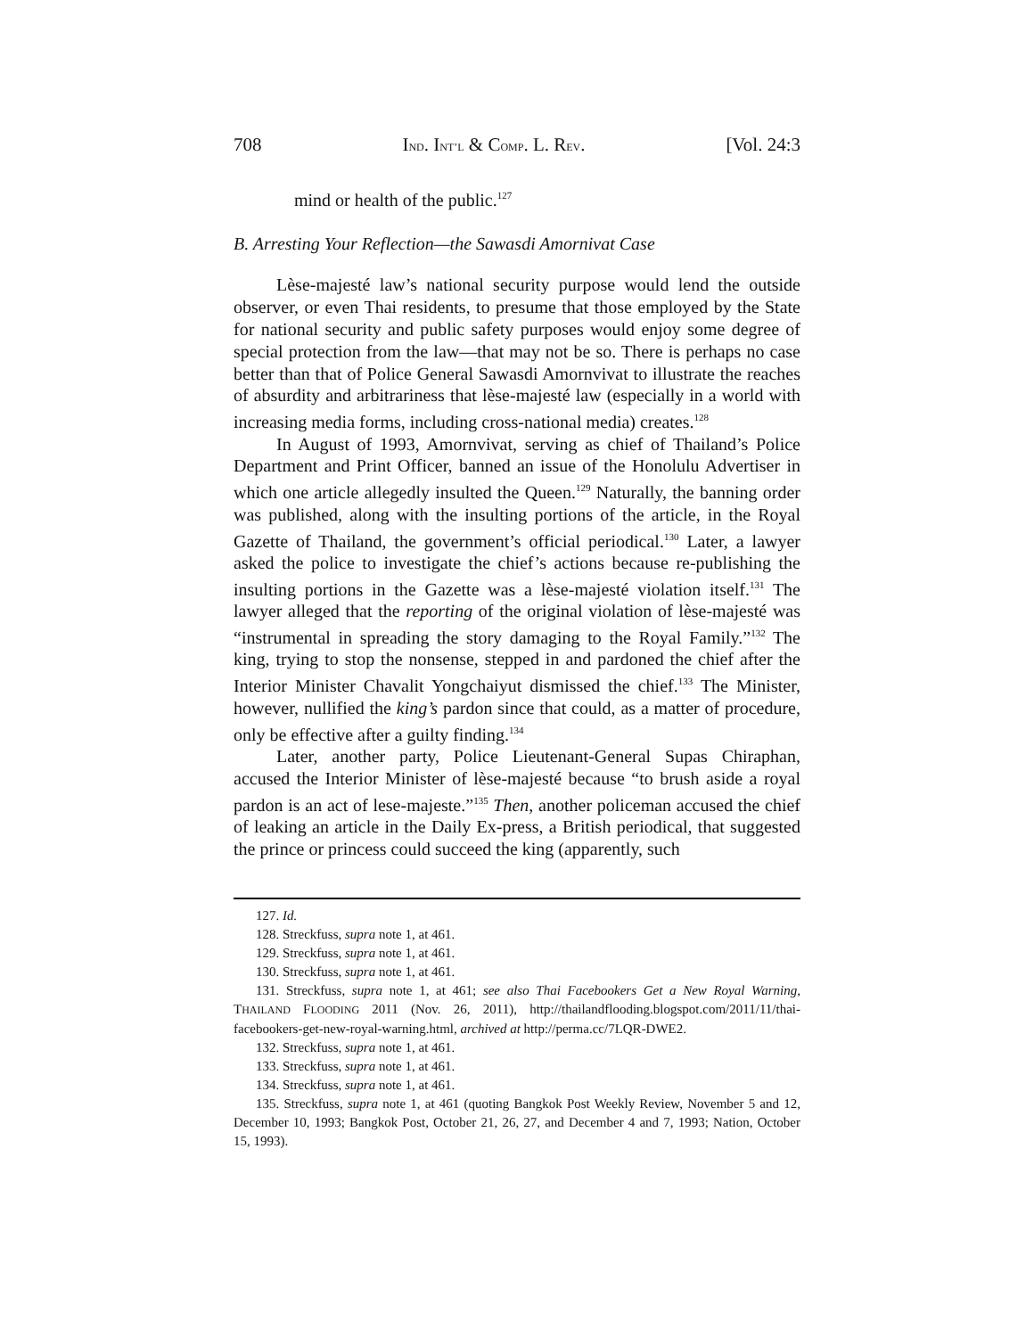708 IND. INT’L & COMP. L. REV. [Vol. 24:3
mind or health of the public.<sup>127</sup>
B. Arresting Your Reflection—the Sawasdi Amornivat Case
Lèse-majesté law’s national security purpose would lend the outside observer, or even Thai residents, to presume that those employed by the State for national security and public safety purposes would enjoy some degree of special protection from the law—that may not be so. There is perhaps no case better than that of Police General Sawasdi Amornvivat to illustrate the reaches of absurdity and arbitrariness that lèse-majesté law (especially in a world with increasing media forms, including cross-national media) creates.<sup>128</sup>
In August of 1993, Amornvivat, serving as chief of Thailand’s Police Department and Print Officer, banned an issue of the Honolulu Advertiser in which one article allegedly insulted the Queen.<sup>129</sup> Naturally, the banning order was published, along with the insulting portions of the article, in the Royal Gazette of Thailand, the government’s official periodical.<sup>130</sup> Later, a lawyer asked the police to investigate the chief’s actions because re-publishing the insulting portions in the Gazette was a lèse-majesté violation itself.<sup>131</sup> The lawyer alleged that the reporting of the original violation of lèse-majesté was “instrumental in spreading the story damaging to the Royal Family.”<sup>132</sup> The king, trying to stop the nonsense, stepped in and pardoned the chief after the Interior Minister Chavalit Yongchaiyut dismissed the chief.<sup>133</sup> The Minister, however, nullified the king’s pardon since that could, as a matter of procedure, only be effective after a guilty finding.<sup>134</sup>
Later, another party, Police Lieutenant-General Supas Chiraphan, accused the Interior Minister of lèse-majesté because “to brush aside a royal pardon is an act of lese-majeste.”<sup>135</sup> Then, another policeman accused the chief of leaking an article in the Daily Ex-press, a British periodical, that suggested the prince or princess could succeed the king (apparently, such
127. Id.
128. Streckfuss, supra note 1, at 461.
129. Streckfuss, supra note 1, at 461.
130. Streckfuss, supra note 1, at 461.
131. Streckfuss, supra note 1, at 461; see also Thai Facebookers Get a New Royal Warning, THAILAND FLOODING 2011 (Nov. 26, 2011), http://thailandflooding.blogspot.com/2011/11/thai-facebookers-get-new-royal-warning.html, archived at http://perma.cc/7LQR-DWE2.
132. Streckfuss, supra note 1, at 461.
133. Streckfuss, supra note 1, at 461.
134. Streckfuss, supra note 1, at 461.
135. Streckfuss, supra note 1, at 461 (quoting Bangkok Post Weekly Review, November 5 and 12, December 10, 1993; Bangkok Post, October 21, 26, 27, and December 4 and 7, 1993; Nation, October 15, 1993).